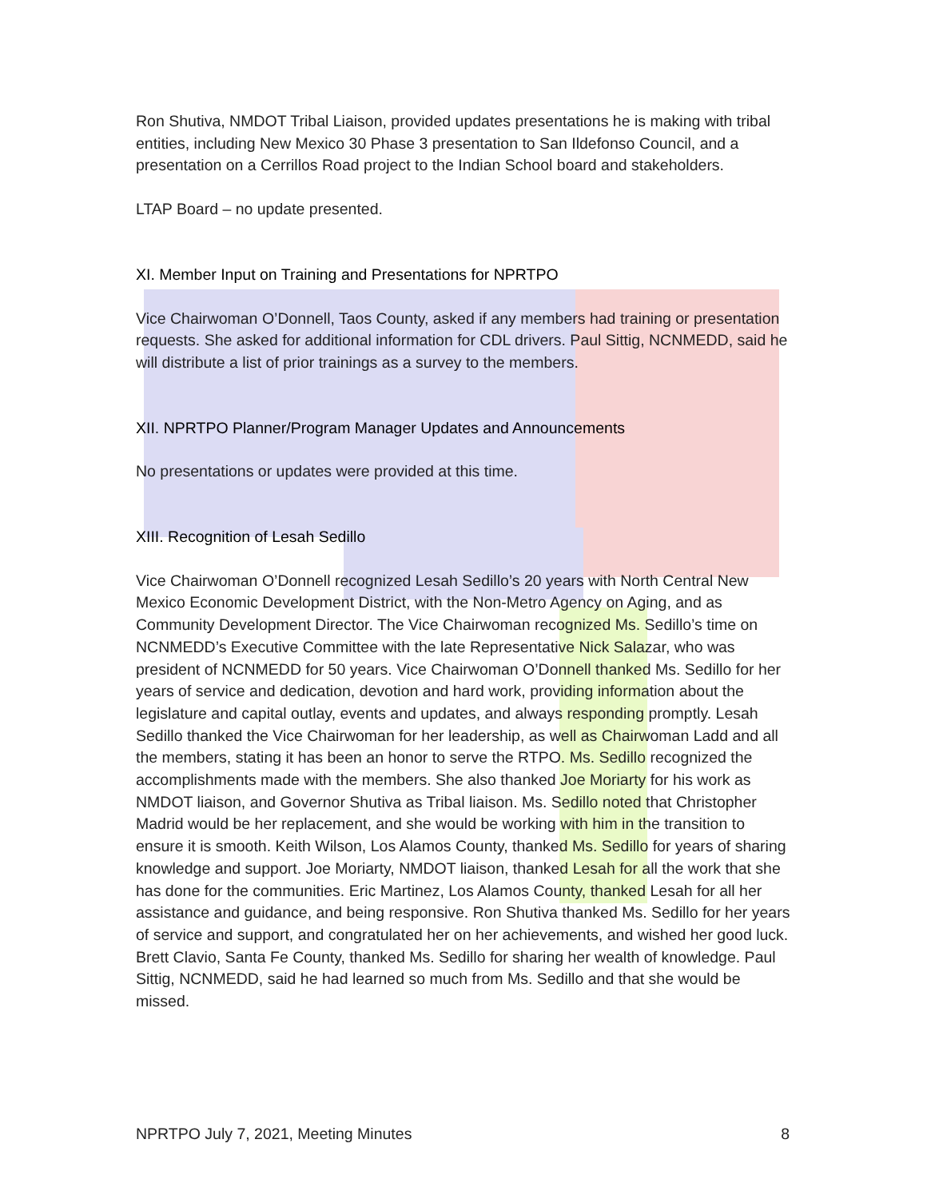Ron Shutiva, NMDOT Tribal Liaison, provided updates presentations he is making with tribal entities, including New Mexico 30 Phase 3 presentation to San Ildefonso Council, and a presentation on a Cerrillos Road project to the Indian School board and stakeholders.
LTAP Board – no update presented.
XI. Member Input on Training and Presentations for NPRTPO
Vice Chairwoman O’Donnell, Taos County, asked if any members had training or presentation requests. She asked for additional information for CDL drivers. Paul Sittig, NCNMEDD, said he will distribute a list of prior trainings as a survey to the members.
XII. NPRTPO Planner/Program Manager Updates and Announcements
No presentations or updates were provided at this time.
XIII. Recognition of Lesah Sedillo
Vice Chairwoman O’Donnell recognized Lesah Sedillo’s 20 years with North Central New Mexico Economic Development District, with the Non-Metro Agency on Aging, and as Community Development Director. The Vice Chairwoman recognized Ms. Sedillo’s time on NCNMEDD’s Executive Committee with the late Representative Nick Salazar, who was president of NCNMEDD for 50 years. Vice Chairwoman O’Donnell thanked Ms. Sedillo for her years of service and dedication, devotion and hard work, providing information about the legislature and capital outlay, events and updates, and always responding promptly. Lesah Sedillo thanked the Vice Chairwoman for her leadership, as well as Chairwoman Ladd and all the members, stating it has been an honor to serve the RTPO. Ms. Sedillo recognized the accomplishments made with the members. She also thanked Joe Moriarty for his work as NMDOT liaison, and Governor Shutiva as Tribal liaison. Ms. Sedillo noted that Christopher Madrid would be her replacement, and she would be working with him in the transition to ensure it is smooth. Keith Wilson, Los Alamos County, thanked Ms. Sedillo for years of sharing knowledge and support. Joe Moriarty, NMDOT liaison, thanked Lesah for all the work that she has done for the communities. Eric Martinez, Los Alamos County, thanked Lesah for all her assistance and guidance, and being responsive. Ron Shutiva thanked Ms. Sedillo for her years of service and support, and congratulated her on her achievements, and wished her good luck. Brett Clavio, Santa Fe County, thanked Ms. Sedillo for sharing her wealth of knowledge. Paul Sittig, NCNMEDD, said he had learned so much from Ms. Sedillo and that she would be missed.
NPRTPO July 7, 2021, Meeting Minutes 8